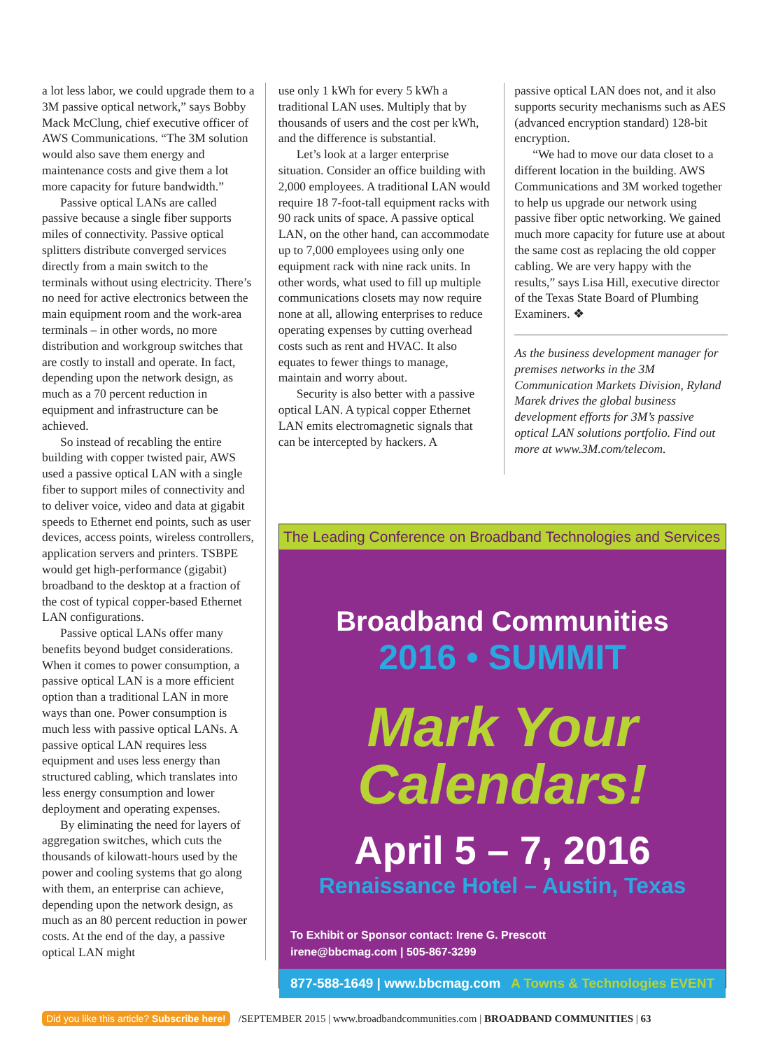a lot less labor, we could upgrade them to a 3M passive optical network,” says Bobby Mack McClung, chief executive officer of AWS Communications. “The 3M solution would also save them energy and maintenance costs and give them a lot more capacity for future bandwidth.”
Passive optical LANs are called passive because a single fiber supports miles of connectivity. Passive optical splitters distribute converged services directly from a main switch to the terminals without using electricity. There’s no need for active electronics between the main equipment room and the work-area terminals – in other words, no more distribution and workgroup switches that are costly to install and operate. In fact, depending upon the network design, as much as a 70 percent reduction in equipment and infrastructure can be achieved.
So instead of recabling the entire building with copper twisted pair, AWS used a passive optical LAN with a single fiber to support miles of connectivity and to deliver voice, video and data at gigabit speeds to Ethernet end points, such as user devices, access points, wireless controllers, application servers and printers. TSBPE would get high-performance (gigabit) broadband to the desktop at a fraction of the cost of typical copper-based Ethernet LAN configurations.
Passive optical LANs offer many benefits beyond budget considerations. When it comes to power consumption, a passive optical LAN is a more efficient option than a traditional LAN in more ways than one. Power consumption is much less with passive optical LANs. A passive optical LAN requires less equipment and uses less energy than structured cabling, which translates into less energy consumption and lower deployment and operating expenses.
By eliminating the need for layers of aggregation switches, which cuts the thousands of kilowatt-hours used by the power and cooling systems that go along with them, an enterprise can achieve, depending upon the network design, as much as an 80 percent reduction in power costs. At the end of the day, a passive optical LAN might
use only 1 kWh for every 5 kWh a traditional LAN uses. Multiply that by thousands of users and the cost per kWh, and the difference is substantial.
Let’s look at a larger enterprise situation. Consider an office building with 2,000 employees. A traditional LAN would require 18 7-foot-tall equipment racks with 90 rack units of space. A passive optical LAN, on the other hand, can accommodate up to 7,000 employees using only one equipment rack with nine rack units. In other words, what used to fill up multiple communications closets may now require none at all, allowing enterprises to reduce operating expenses by cutting overhead costs such as rent and HVAC. It also equates to fewer things to manage, maintain and worry about.
Security is also better with a passive optical LAN. A typical copper Ethernet LAN emits electromagnetic signals that can be intercepted by hackers. A
passive optical LAN does not, and it also supports security mechanisms such as AES (advanced encryption standard) 128-bit encryption.
“We had to move our data closet to a different location in the building. AWS Communications and 3M worked together to help us upgrade our network using passive fiber optic networking. We gained much more capacity for future use at about the same cost as replacing the old copper cabling. We are very happy with the results,” says Lisa Hill, executive director of the Texas State Board of Plumbing Examiners. ❖
As the business development manager for premises networks in the 3M Communication Markets Division, Ryland Marek drives the global business development efforts for 3M’s passive optical LAN solutions portfolio. Find out more at www.3M.com/telecom.
The Leading Conference on Broadband Technologies and Services
Broadband Communities
2016 • SUMMIT
Mark Your
Calendars!
April 5 – 7, 2016
Renaissance Hotel – Austin, Texas
To Exhibit or Sponsor contact: Irene G. Prescott
irene@bbcmag.com | 505-867-3299
877-588-1649 | www.bbcmag.com A Towns & Technologies EVENT
Did you like this article? Subscribe here! /SEPTEMBER 2015 | www.broadbandcommunities.com | BROADBAND COMMUNITIES | 63